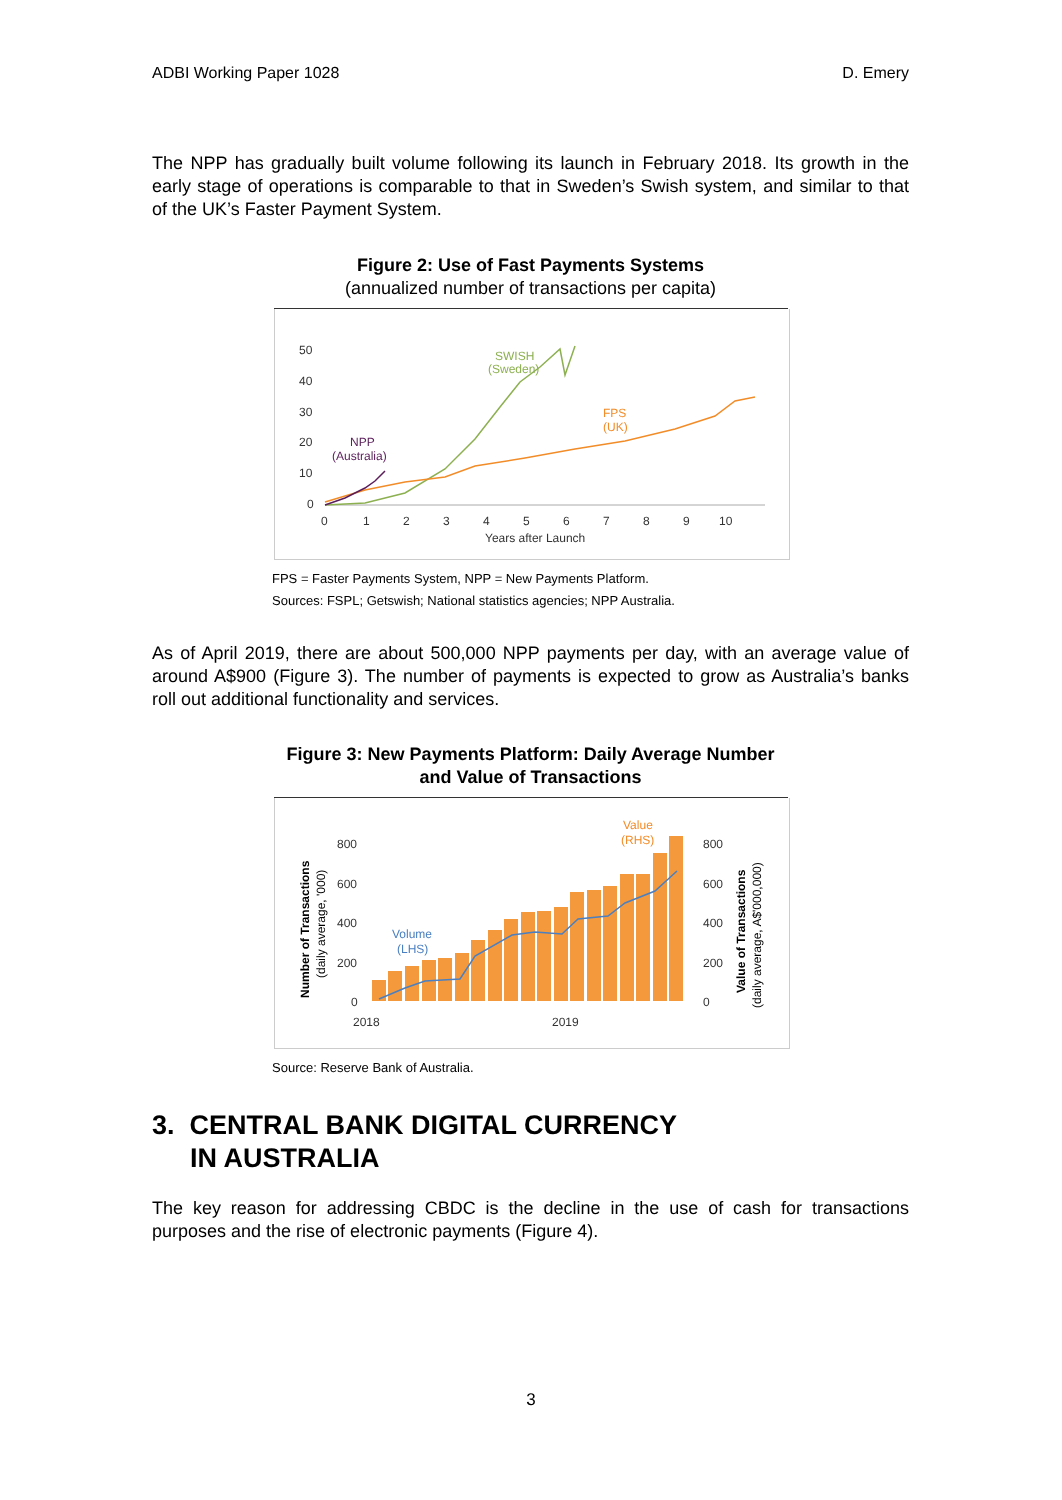ADBI Working Paper 1028 D. Emery
The NPP has gradually built volume following its launch in February 2018. Its growth in the early stage of operations is comparable to that in Sweden’s Swish system, and similar to that of the UK’s Faster Payment System.
Figure 2: Use of Fast Payments Systems
(annualized number of transactions per capita)
50
40
30
20
10
0
0
1
2
3
4
5
6
7
8
9
10
Years after Launch
SWISH
(Sweden)
FPS
(UK)
NPP
(Australia)
FPS = Faster Payments System, NPP = New Payments Platform.
Sources: FSPL; Getswish; National statistics agencies; NPP Australia.
As of April 2019, there are about 500,000 NPP payments per day, with an average value of around A$900 (Figure 3). The number of payments is expected to grow as Australia’s banks roll out additional functionality and services.
Figure 3: New Payments Platform: Daily Average Number
and Value of Transactions
800
600
400
200
0
800
600
400
200
0
2018
2019
Number of Transactions
(daily average, '000)
Value of Transactions
(daily average, A$'000,000)
Value
(RHS)
Volume
(LHS)
Source: Reserve Bank of Australia.
3. CENTRAL BANK DIGITAL CURRENCY
IN AUSTRALIA
The key reason for addressing CBDC is the decline in the use of cash for transactions purposes and the rise of electronic payments (Figure 4).
3